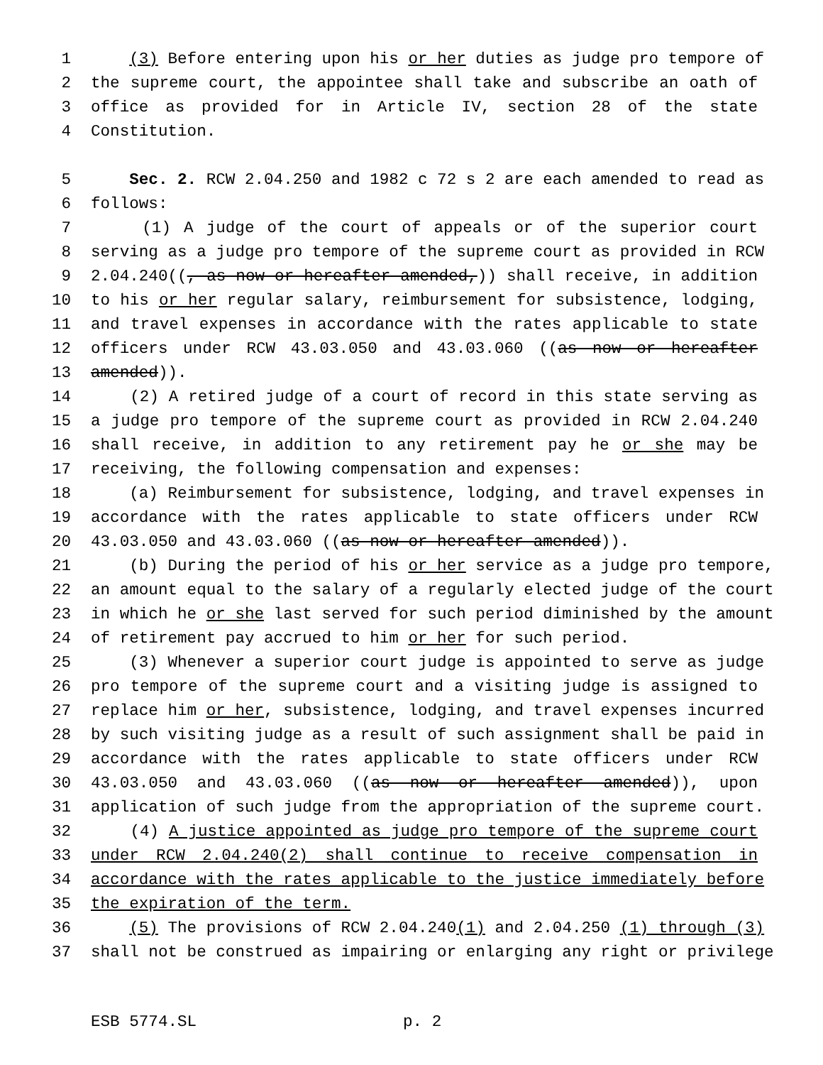1 (3) Before entering upon his or her duties as judge pro tempore of
2 the supreme court, the appointee shall take and subscribe an oath of
3 office as provided for in Article IV, section 28 of the state
4 Constitution.
5 Sec. 2. RCW 2.04.250 and 1982 c 72 s 2 are each amended to read as
6 follows:
7 (1) A judge of the court of appeals or of the superior court
8 serving as a judge pro tempore of the supreme court as provided in RCW
9 2.04.240((, as now or hereafter amended,)) shall receive, in addition
10 to his or her regular salary, reimbursement for subsistence, lodging,
11 and travel expenses in accordance with the rates applicable to state
12 officers under RCW 43.03.050 and 43.03.060 ((as now or hereafter
13 amended)).
14 (2) A retired judge of a court of record in this state serving as
15 a judge pro tempore of the supreme court as provided in RCW 2.04.240
16 shall receive, in addition to any retirement pay he or she may be
17 receiving, the following compensation and expenses:
18 (a) Reimbursement for subsistence, lodging, and travel expenses in
19 accordance with the rates applicable to state officers under RCW
20 43.03.050 and 43.03.060 ((as now or hereafter amended)).
21 (b) During the period of his or her service as a judge pro tempore,
22 an amount equal to the salary of a regularly elected judge of the court
23 in which he or she last served for such period diminished by the amount
24 of retirement pay accrued to him or her for such period.
25 (3) Whenever a superior court judge is appointed to serve as judge
26 pro tempore of the supreme court and a visiting judge is assigned to
27 replace him or her, subsistence, lodging, and travel expenses incurred
28 by such visiting judge as a result of such assignment shall be paid in
29 accordance with the rates applicable to state officers under RCW
30 43.03.050 and 43.03.060 ((as now or hereafter amended)), upon
31 application of such judge from the appropriation of the supreme court.
32 (4) A justice appointed as judge pro tempore of the supreme court
33 under RCW 2.04.240(2) shall continue to receive compensation in
34 accordance with the rates applicable to the justice immediately before
35 the expiration of the term.
36 (5) The provisions of RCW 2.04.240(1) and 2.04.250 (1) through (3)
37 shall not be construed as impairing or enlarging any right or privilege
ESB 5774.SL p. 2